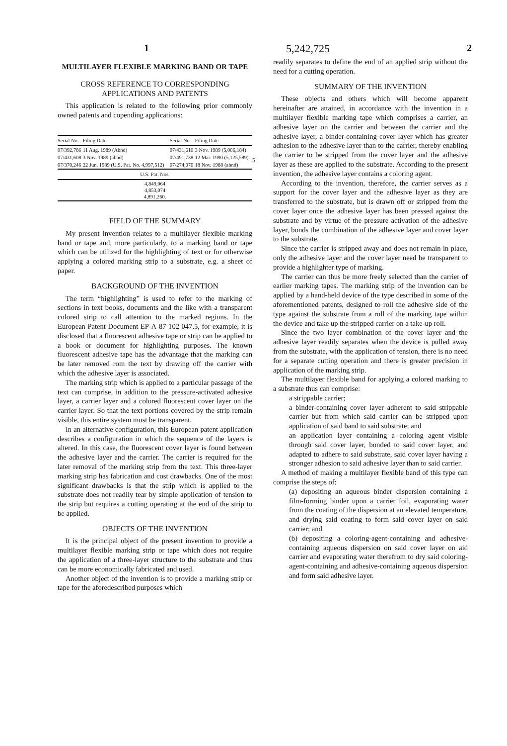1 5,242,725 2
MULTILAYER FLEXIBLE MARKING BAND OR TAPE
CROSS REFERENCE TO CORRESPONDING APPLICATIONS AND PATENTS
This application is related to the following prior commonly owned patents and copending applications:
| Serial No. | Filing Date | Serial No. | Filing Date |
| --- | --- | --- | --- |
| 07/392,786 | 11 Aug. 1989 (Abnd) | 07/431,610 | 3 Nov. 1989 (5,006,184) |
| 07/431,608 | 3 Nov. 1989 (abnd) | 07/491,738 | 12 Mar. 1990 (5,125,589) |
| 07/370,246 | 22 Jun. 1989 (U.S. Pat. No. 4,997,512) | 07/274,070 | 18 Nov. 1988 (abnd) |
| U.S. Pat. Nos. | | | |
| 4,849,064 4,853,074 4,891,260. | | | |
FIELD OF THE SUMMARY
My present invention relates to a multilayer flexible marking band or tape and, more particularly, to a marking band or tape which can be utilized for the highlighting of text or for otherwise applying a colored marking strip to a substrate, e.g. a sheet of paper.
BACKGROUND OF THE INVENTION
The term “highlighting” is used to refer to the marking of sections in text books, documents and the like with a transparent colored strip to call attention to the marked regions. In the European Patent Document EP-A-87 102 047.5, for example, it is disclosed that a fluorescent adhesive tape or strip can be applied to a book or document for highlighting purposes. The known fluorescent adhesive tape has the advantage that the marking can be later removed rom the text by drawing off the carrier with which the adhesive layer is associated.
The marking strip which is applied to a particular passage of the text can comprise, in addition to the pressure-activated adhesive layer, a carrier layer and a colored fluorescent cover layer on the carrier layer. So that the text portions covered by the strip remain visible, this entire system must be transparent.
In an alternative configuration, this European patent application describes a configuration in which the sequence of the layers is altered. In this case, the fluorescent cover layer is found between the adhesive layer and the carrier. The carrier is required for the later removal of the marking strip from the text. This three-layer marking strip has fabrication and cost drawbacks. One of the most significant drawbacks is that the strip which is applied to the substrate does not readily tear by simple application of tension to the strip but requires a cutting operating at the end of the strip to be applied.
OBJECTS OF THE INVENTION
It is the principal object of the present invention to provide a multilayer flexible marking strip or tape which does not require the application of a three-layer structure to the substrate and thus can be more economically fabricated and used.
Another object of the invention is to provide a marking strip or tape for the aforedescribed purposes which
5
readily separates to define the end of an applied strip without the need for a cutting operation.
SUMMARY OF THE INVENTION
These objects and others which will become apparent hereinafter are attained, in accordance with the invention in a multilayer flexible marking tape which comprises a carrier, an adhesive layer on the carrier and between the carrier and the adhesive layer, a binder-containing cover layer which has greater adhesion to the adhesive layer than to the carrier, thereby enabling the carrier to be stripped from the cover layer and the adhesive layer as these are applied to the substrate. According to the present invention, the adhesive layer contains a coloring agent.
According to the invention, therefore, the carrier serves as a support for the cover layer and the adhesive layer as they are transferred to the substrate, but is drawn off or stripped from the cover layer once the adhesive layer has been pressed against the substrate and by virtue of the pressure activation of the adhesive layer, bonds the combination of the adhesive layer and cover layer to the substrate.
Since the carrier is stripped away and does not remain in place, only the adhesive layer and the cover layer need be transparent to provide a highlighter type of marking.
The carrier can thus be more freely selected than the carrier of earlier marking tapes. The marking strip of the invention can be applied by a hand-held device of the type described in some of the aforementioned patents, designed to roll the adhesive side of the type against the substrate from a roll of the marking tape within the device and take up the stripped carrier on a take-up roll.
Since the two layer combination of the cover layer and the adhesive layer readily separates when the device is pulled away from the substrate, with the application of tension, there is no need for a separate cutting operation and there is greater precision in application of the marking strip.
The multilayer flexible band for applying a colored marking to a substrate thus can comprise:
a strippable carrier;
a binder-containing cover layer adherent to said strippable carrier but from which said carrier can be stripped upon application of said band to said substrate; and
an application layer containing a coloring agent visible through said cover layer, bonded to said cover layer, and adapted to adhere to said substrate, said cover layer having a stronger adhesion to said adhesive layer than to said carrier.
A method of making a multilayer flexible band of this type can comprise the steps of:
(a) depositing an aqueous binder dispersion containing a film-forming binder upon a carrier foil, evaporating water from the coating of the dispersion at an elevated temperature, and drying said coating to form said cover layer on said carrier; and
(b) depositing a coloring-agent-containing and adhesive-containing aqueous dispersion on said cover layer on aid carrier and evaporating water therefrom to dry said coloring-agent-containing and adhesive-containing aqueous dispersion and form said adhesive layer.